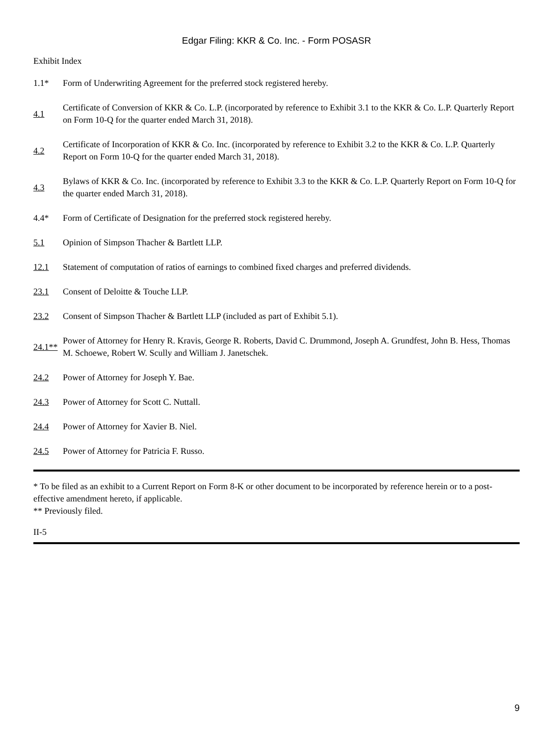Edgar Filing: KKR & Co. Inc. - Form POSASR
Exhibit Index
| 1.1* | Form of Underwriting Agreement for the preferred stock registered hereby. |
| 4.1 | Certificate of Conversion of KKR & Co. L.P. (incorporated by reference to Exhibit 3.1 to the KKR & Co. L.P. Quarterly Report on Form 10-Q for the quarter ended March 31, 2018). |
| 4.2 | Certificate of Incorporation of KKR & Co. Inc. (incorporated by reference to Exhibit 3.2 to the KKR & Co. L.P. Quarterly Report on Form 10-Q for the quarter ended March 31, 2018). |
| 4.3 | Bylaws of KKR & Co. Inc. (incorporated by reference to Exhibit 3.3 to the KKR & Co. L.P. Quarterly Report on Form 10-Q for the quarter ended March 31, 2018). |
| 4.4* | Form of Certificate of Designation for the preferred stock registered hereby. |
| 5.1 | Opinion of Simpson Thacher & Bartlett LLP. |
| 12.1 | Statement of computation of ratios of earnings to combined fixed charges and preferred dividends. |
| 23.1 | Consent of Deloitte & Touche LLP. |
| 23.2 | Consent of Simpson Thacher & Bartlett LLP (included as part of Exhibit 5.1). |
| 24.1** | Power of Attorney for Henry R. Kravis, George R. Roberts, David C. Drummond, Joseph A. Grundfest, John B. Hess, Thomas M. Schoewe, Robert W. Scully and William J. Janetschek. |
| 24.2 | Power of Attorney for Joseph Y. Bae. |
| 24.3 | Power of Attorney for Scott C. Nuttall. |
| 24.4 | Power of Attorney for Xavier B. Niel. |
| 24.5 | Power of Attorney for Patricia F. Russo. |
* To be filed as an exhibit to a Current Report on Form 8-K or other document to be incorporated by reference herein or to a post-effective amendment hereto, if applicable.
** Previously filed.
II-5
9